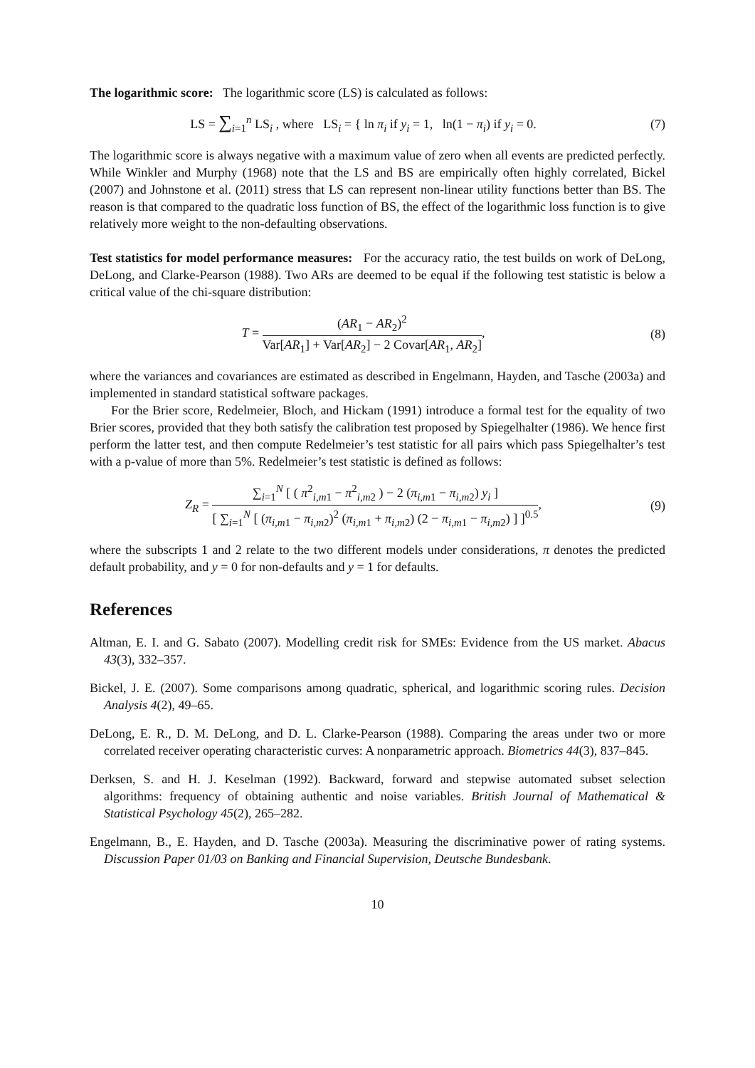The logarithmic score: The logarithmic score (LS) is calculated as follows:
LS = ∑<sub>i=1</sub><sup>n</sup> LS<sub>i</sub> , where LS<sub>i</sub> = { ln π<sub>i</sub> if y<sub>i</sub> = 1, ln(1 − π<sub>i</sub>) if y<sub>i</sub> = 0.
(7)
The logarithmic score is always negative with a maximum value of zero when all events are predicted perfectly. While Winkler and Murphy (1968) note that the LS and BS are empirically often highly correlated, Bickel (2007) and Johnstone et al. (2011) stress that LS can represent non-linear utility functions better than BS. The reason is that compared to the quadratic loss function of BS, the effect of the logarithmic loss function is to give relatively more weight to the non-defaulting observations.
Test statistics for model performance measures: For the accuracy ratio, the test builds on work of DeLong, DeLong, and Clarke-Pearson (1988). Two ARs are deemed to be equal if the following test statistic is below a critical value of the chi-square distribution:
T = (AR<sub>1</sub> − AR<sub>2</sub>)<sup>2</sup> Var[AR<sub>1</sub>] + Var[AR<sub>2</sub>] − 2 Covar[AR<sub>1</sub>, AR<sub>2</sub>],
(8)
where the variances and covariances are estimated as described in Engelmann, Hayden, and Tasche (2003a) and implemented in standard statistical software packages.
For the Brier score, Redelmeier, Bloch, and Hickam (1991) introduce a formal test for the equality of two Brier scores, provided that they both satisfy the calibration test proposed by Spiegelhalter (1986). We hence first perform the latter test, and then compute Redelmeier’s test statistic for all pairs which pass Spiegelhalter’s test with a p-value of more than 5%. Redelmeier’s test statistic is defined as follows:
Z<sub>R</sub> = ∑<sub>i=1</sub><sup>N</sup> [ ( π<sup>2</sup><sub>i,m1</sub> − π<sup>2</sup><sub>i,m2</sub> ) − 2 (π<sub>i,m</sub><sub>1</sub> − π<sub>i,m</sub><sub>2</sub>) y<sub>i</sub> ] [ ∑<sub>i=1</sub><sup>N</sup> [ (π<sub>i,m</sub><sub>1</sub> − π<sub>i,m</sub><sub>2</sub>)<sup>2</sup> (π<sub>i,m</sub><sub>1</sub> + π<sub>i,m</sub><sub>2</sub>) (2 − π<sub>i,m</sub><sub>1</sub> − π<sub>i,m</sub><sub>2</sub>) ] ]<sup>0.5</sup>,
(9)
where the subscripts 1 and 2 relate to the two different models under considerations, π denotes the predicted default probability, and y = 0 for non-defaults and y = 1 for defaults.
References
Altman, E. I. and G. Sabato (2007). Modelling credit risk for SMEs: Evidence from the US market. Abacus 43(3), 332–357.
Bickel, J. E. (2007). Some comparisons among quadratic, spherical, and logarithmic scoring rules. Decision Analysis 4(2), 49–65.
DeLong, E. R., D. M. DeLong, and D. L. Clarke-Pearson (1988). Comparing the areas under two or more correlated receiver operating characteristic curves: A nonparametric approach. Biometrics 44(3), 837–845.
Derksen, S. and H. J. Keselman (1992). Backward, forward and stepwise automated subset selection algorithms: frequency of obtaining authentic and noise variables. British Journal of Mathematical & Statistical Psychology 45(2), 265–282.
Engelmann, B., E. Hayden, and D. Tasche (2003a). Measuring the discriminative power of rating systems. Discussion Paper 01/03 on Banking and Financial Supervision, Deutsche Bundesbank.
10